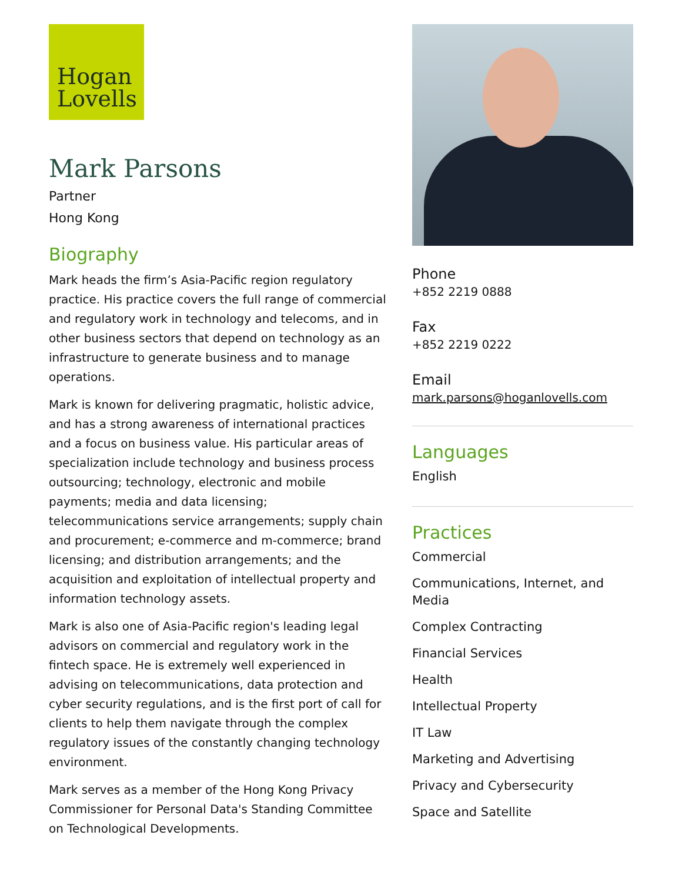Hogan
Lovells
Mark Parsons
Partner
Hong Kong
Biography
Mark heads the firm’s Asia-Pacific region regulatory practice. His practice covers the full range of commercial and regulatory work in technology and telecoms, and in other business sectors that depend on technology as an infrastructure to generate business and to manage operations.
Mark is known for delivering pragmatic, holistic advice, and has a strong awareness of international practices and a focus on business value. His particular areas of specialization include technology and business process outsourcing; technology, electronic and mobile payments; media and data licensing; telecommunications service arrangements; supply chain and procurement; e-commerce and m-commerce; brand licensing; and distribution arrangements; and the acquisition and exploitation of intellectual property and information technology assets.
Mark is also one of Asia-Pacific region's leading legal advisors on commercial and regulatory work in the fintech space. He is extremely well experienced in advising on telecommunications, data protection and cyber security regulations, and is the first port of call for clients to help them navigate through the complex regulatory issues of the constantly changing technology environment.
Mark serves as a member of the Hong Kong Privacy Commissioner for Personal Data's Standing Committee on Technological Developments.
Phone
+852 2219 0888
Fax
+852 2219 0222
Email
mark.parsons@hoganlovells.com
Languages
English
Practices
Commercial
Communications, Internet, and Media
Complex Contracting
Financial Services
Health
Intellectual Property
IT Law
Marketing and Advertising
Privacy and Cybersecurity
Space and Satellite